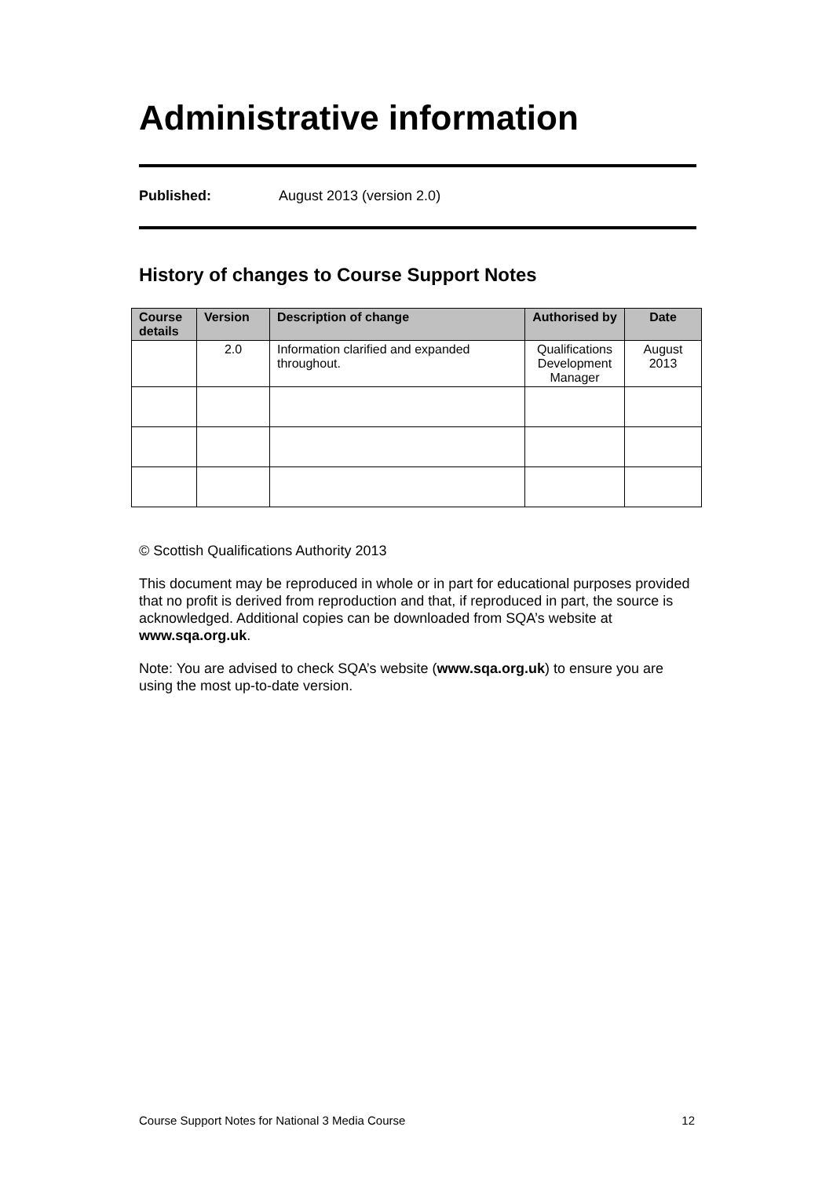Administrative information
Published: August 2013 (version 2.0)
History of changes to Course Support Notes
| Course details | Version | Description of change | Authorised by | Date |
| --- | --- | --- | --- | --- |
| | 2.0 | Information clarified and expanded throughout. | Qualifications Development Manager | August 2013 |
© Scottish Qualifications Authority 2013
This document may be reproduced in whole or in part for educational purposes provided that no profit is derived from reproduction and that, if reproduced in part, the source is acknowledged. Additional copies can be downloaded from SQA’s website at www.sqa.org.uk.
Note: You are advised to check SQA’s website (www.sqa.org.uk) to ensure you are using the most up-to-date version.
Course Support Notes for National 3 Media Course 12